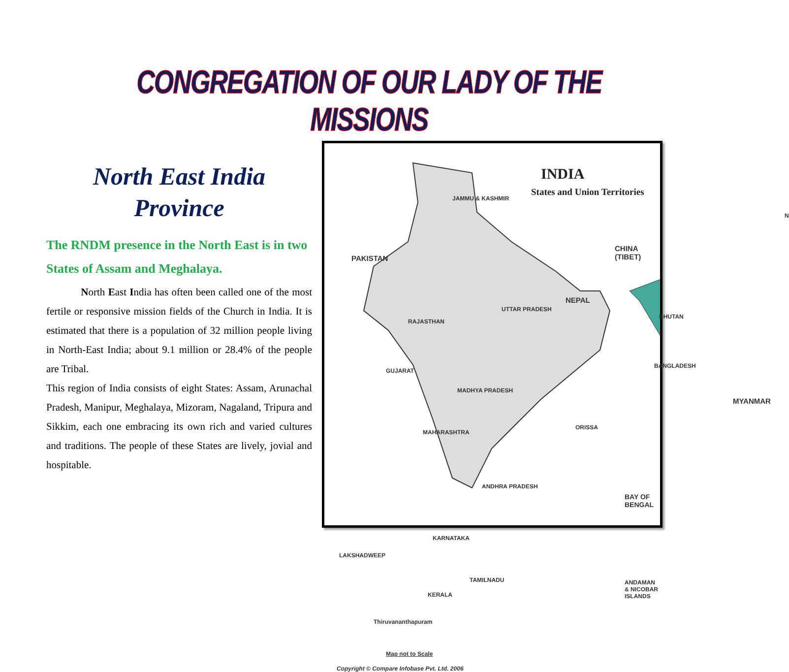CONGREGATION OF OUR LADY OF THE MISSIONS
North East India
Province
The RNDM presence in the North East is in two States of Assam and Meghalaya.
North East India has often been called one of the most fertile or responsive mission fields of the Church in India. It is estimated that there is a population of 32 million people living in North-East India; about 9.1 million or 28.4% of the people are Tribal.
This region of India consists of eight States: Assam, Arunachal Pradesh, Manipur, Meghalaya, Mizoram, Nagaland, Tripura and Sikkim, each one embracing its own rich and varied cultures and traditions. The people of these States are lively, jovial and hospitable.
INDIA
States and Union Territories
PAKISTAN
CHINA
(TIBET)
NEPAL
BHUTAN
BANGLADESH
MYANMAR
JAMMU & KASHMIR
RAJASTHAN
UTTAR PRADESH
MADHYA PRADESH
GUJARAT
MAHARASHTRA
ANDHRA PRADESH
ORISSA
BAY OF BENGAL
ANDAMAN & NICOBAR ISLANDS
KARNATAKA
TAMILNADU
KERALA
LAKSHADWEEP
Thiruvananthapuram
Map not to Scale
Copyright © Compare Infobase Pvt. Ltd. 2006
N